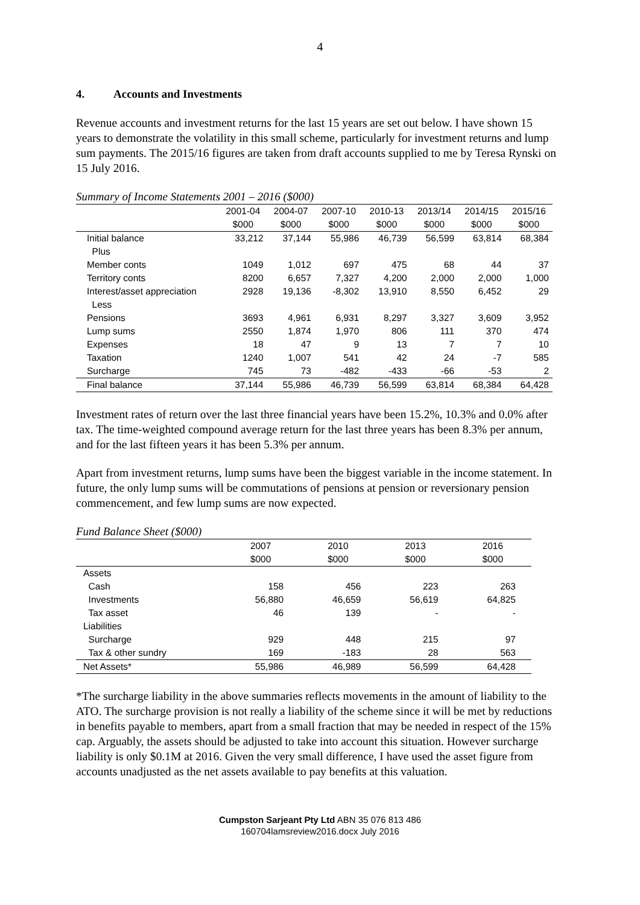4
4. Accounts and Investments
Revenue accounts and investment returns for the last 15 years are set out below. I have shown 15 years to demonstrate the volatility in this small scheme, particularly for investment returns and lump sum payments. The 2015/16 figures are taken from draft accounts supplied to me by Teresa Rynski on 15 July 2016.
Summary of Income Statements 2001 – 2016 ($000)
| | 2001-04 | 2004-07 | 2007-10 | 2010-13 | 2013/14 | 2014/15 | 2015/16 |
| --- | --- | --- | --- | --- | --- | --- | --- |
| | $000 | $000 | $000 | $000 | $000 | $000 | $000 |
| Initial balance | 33,212 | 37,144 | 55,986 | 46,739 | 56,599 | 63,814 | 68,384 |
| Plus | | | | | | | |
| Member conts | 1049 | 1,012 | 697 | 475 | 68 | 44 | 37 |
| Territory conts | 8200 | 6,657 | 7,327 | 4,200 | 2,000 | 2,000 | 1,000 |
| Interest/asset appreciation | 2928 | 19,136 | -8,302 | 13,910 | 8,550 | 6,452 | 29 |
| Less | | | | | | | |
| Pensions | 3693 | 4,961 | 6,931 | 8,297 | 3,327 | 3,609 | 3,952 |
| Lump sums | 2550 | 1,874 | 1,970 | 806 | 111 | 370 | 474 |
| Expenses | 18 | 47 | 9 | 13 | 7 | 7 | 10 |
| Taxation | 1240 | 1,007 | 541 | 42 | 24 | -7 | 585 |
| Surcharge | 745 | 73 | -482 | -433 | -66 | -53 | 2 |
| Final balance | 37,144 | 55,986 | 46,739 | 56,599 | 63,814 | 68,384 | 64,428 |
Investment rates of return over the last three financial years have been 15.2%, 10.3% and 0.0% after tax. The time-weighted compound average return for the last three years has been 8.3% per annum, and for the last fifteen years it has been 5.3% per annum.
Apart from investment returns, lump sums have been the biggest variable in the income statement. In future, the only lump sums will be commutations of pensions at pension or reversionary pension commencement, and few lump sums are now expected.
Fund Balance Sheet ($000)
| | 2007 | 2010 | 2013 | 2016 |
| --- | --- | --- | --- | --- |
| | $000 | $000 | $000 | $000 |
| Assets | | | | |
| Cash | 158 | 456 | 223 | 263 |
| Investments | 56,880 | 46,659 | 56,619 | 64,825 |
| Tax asset | 46 | 139 | - | - |
| Liabilities | | | | |
| Surcharge | 929 | 448 | 215 | 97 |
| Tax & other sundry | 169 | -183 | 28 | 563 |
| Net Assets* | 55,986 | 46,989 | 56,599 | 64,428 |
*The surcharge liability in the above summaries reflects movements in the amount of liability to the ATO. The surcharge provision is not really a liability of the scheme since it will be met by reductions in benefits payable to members, apart from a small fraction that may be needed in respect of the 15% cap. Arguably, the assets should be adjusted to take into account this situation. However surcharge liability is only $0.1M at 2016. Given the very small difference, I have used the asset figure from accounts unadjusted as the net assets available to pay benefits at this valuation.
Cumpston Sarjeant Pty Ltd ABN 35 076 813 486
160704lamsreview2016.docx July 2016